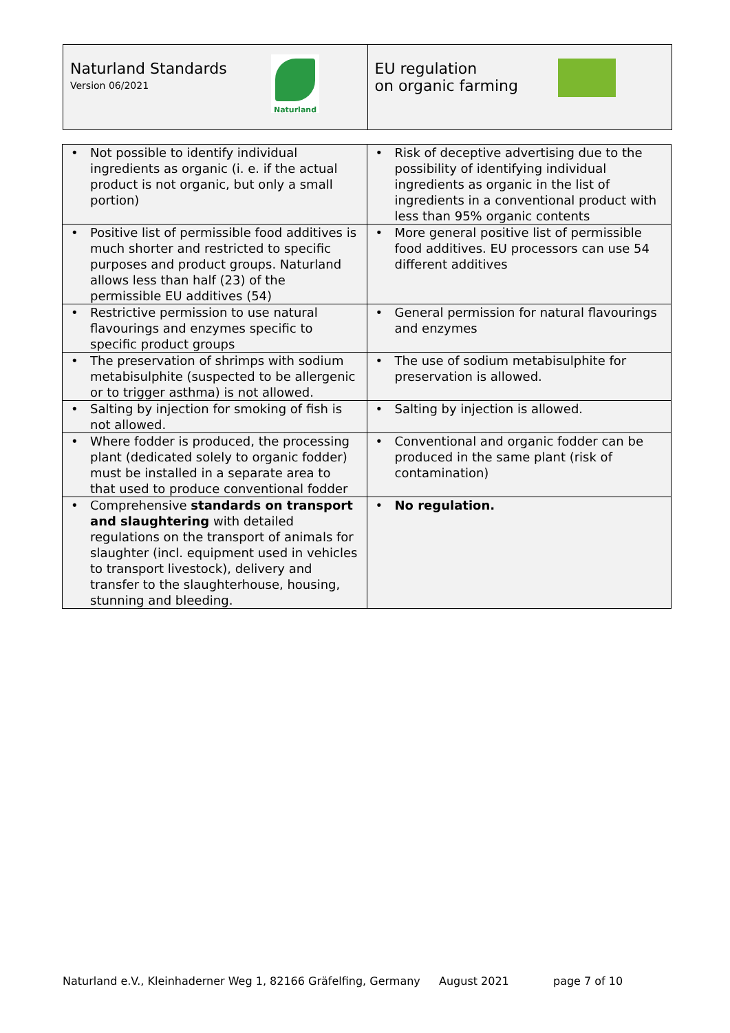Naturland Standards
Version 06/2021
Naturland
EU regulation
on organic farming
| • Not possible to identify individual ingredients as organic (i. e. if the actual product is not organic, but only a small portion) | • Risk of deceptive advertising due to the possibility of identifying individual ingredients as organic in the list of ingredients in a conventional product with less than 95% organic contents |
| • Positive list of permissible food additives is much shorter and restricted to specific purposes and product groups. Naturland allows less than half (23) of the permissible EU additives (54) | • More general positive list of permissible food additives. EU processors can use 54 different additives |
| • Restrictive permission to use natural flavourings and enzymes specific to specific product groups | • General permission for natural flavourings and enzymes |
| • The preservation of shrimps with sodium metabisulphite (suspected to be allergenic or to trigger asthma) is not allowed. | • The use of sodium metabisulphite for preservation is allowed. |
| • Salting by injection for smoking of fish is not allowed. | • Salting by injection is allowed. |
| • Where fodder is produced, the processing plant (dedicated solely to organic fodder) must be installed in a separate area to that used to produce conventional fodder | • Conventional and organic fodder can be produced in the same plant (risk of contamination) |
| • Comprehensive standards on transport and slaughtering with detailed regulations on the transport of animals for slaughter (incl. equipment used in vehicles to transport livestock), delivery and transfer to the slaughterhouse, housing, stunning and bleeding. | • No regulation. |
Naturland e.V., Kleinhaderner Weg 1, 82166 Gräfelfing, Germany August 2021 page 7 of 10